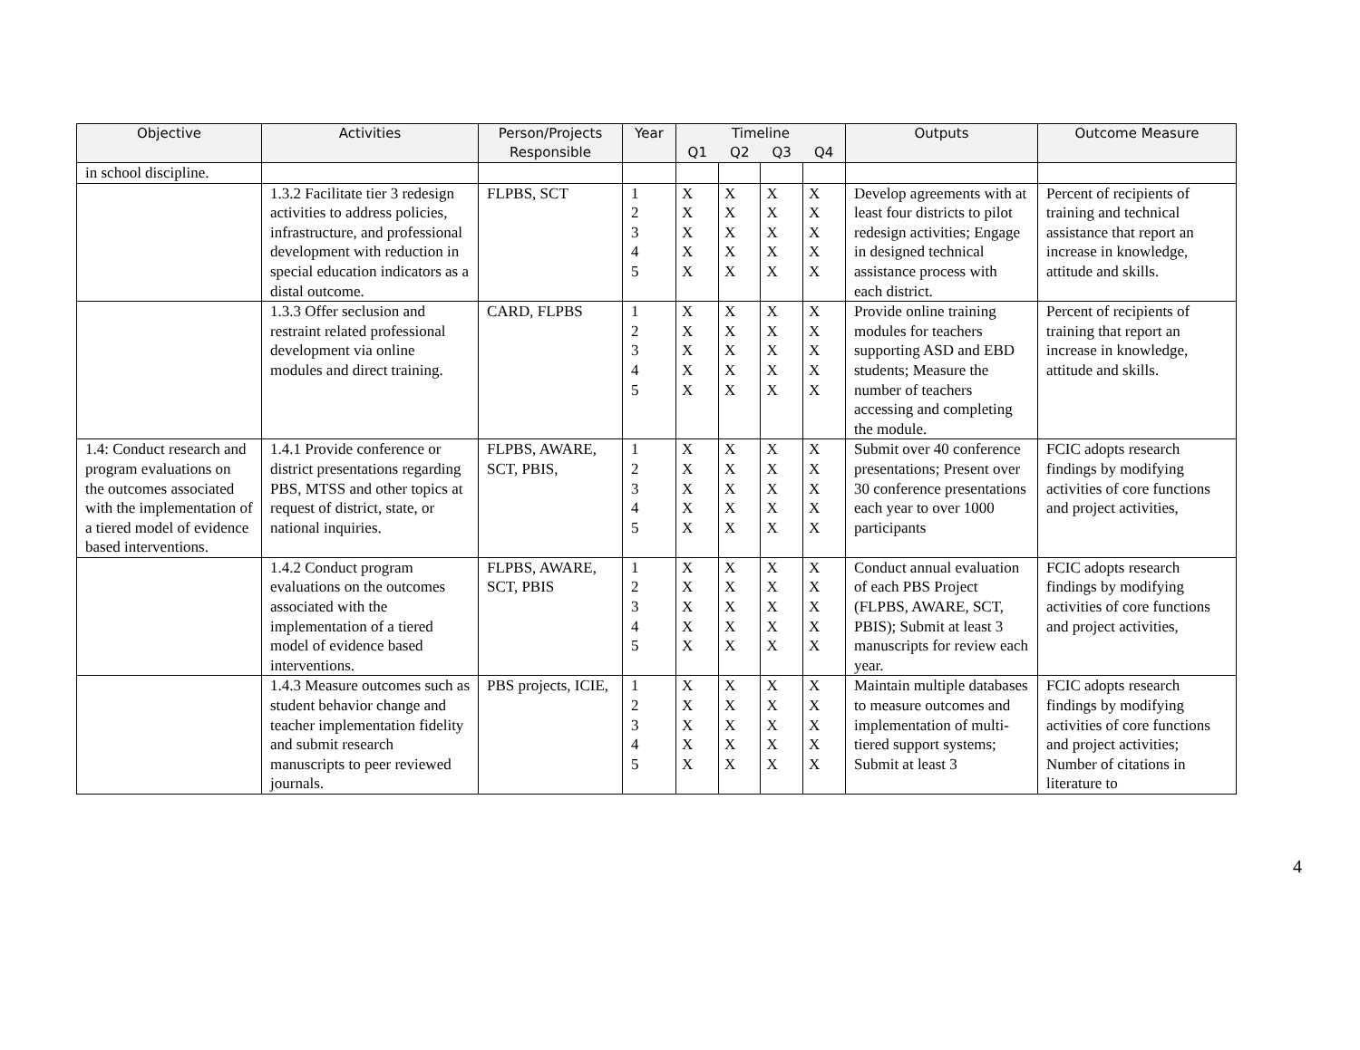| Objective | Activities | Person/Projects Responsible | Year | Timeline | | | | Outputs | Outcome Measure |
| --- | --- | --- | --- | --- | --- | --- | --- | --- | --- |
| | | | | Q1 | Q2 | Q3 | Q4 | | |
| in school discipline. | | | | | | | | | |
| | 1.3.2 Facilitate tier 3 redesign activities to address policies, infrastructure, and professional development with reduction in special education indicators as a distal outcome. | FLPBS, SCT | 1 2 3 4 5 | X X X X X | X X X X X | X X X X X | X X X X X | Develop agreements with at least four districts to pilot redesign activities; Engage in designed technical assistance process with each district. | Percent of recipients of training and technical assistance that report an increase in knowledge, attitude and skills. |
| | 1.3.3 Offer seclusion and restraint related professional development via online modules and direct training. | CARD, FLPBS | 1 2 3 4 5 | X X X X X | X X X X X | X X X X X | X X X X X | Provide online training modules for teachers supporting ASD and EBD students; Measure the number of teachers accessing and completing the module. | Percent of recipients of training that report an increase in knowledge, attitude and skills. |
| 1.4: Conduct research and program evaluations on the outcomes associated with the implementation of a tiered model of evidence based interventions. | 1.4.1 Provide conference or district presentations regarding PBS, MTSS and other topics at request of district, state, or national inquiries. | FLPBS, AWARE, SCT, PBIS, | 1 2 3 4 5 | X X X X X | X X X X X | X X X X X | X X X X X | Submit over 40 conference presentations; Present over 30 conference presentations each year to over 1000 participants | FCIC adopts research findings by modifying activities of core functions and project activities, |
| | 1.4.2 Conduct program evaluations on the outcomes associated with the implementation of a tiered model of evidence based interventions. | FLPBS, AWARE, SCT, PBIS | 1 2 3 4 5 | X X X X X | X X X X X | X X X X X | X X X X X | Conduct annual evaluation of each PBS Project (FLPBS, AWARE, SCT, PBIS); Submit at least 3 manuscripts for review each year. | FCIC adopts research findings by modifying activities of core functions and project activities, |
| | 1.4.3 Measure outcomes such as student behavior change and teacher implementation fidelity and submit research manuscripts to peer reviewed journals. | PBS projects, ICIE, | 1 2 3 4 5 | X X X X X | X X X X X | X X X X X | X X X X X | Maintain multiple databases to measure outcomes and implementation of multi-tiered support systems; Submit at least 3 | FCIC adopts research findings by modifying activities of core functions and project activities; Number of citations in literature to |
4